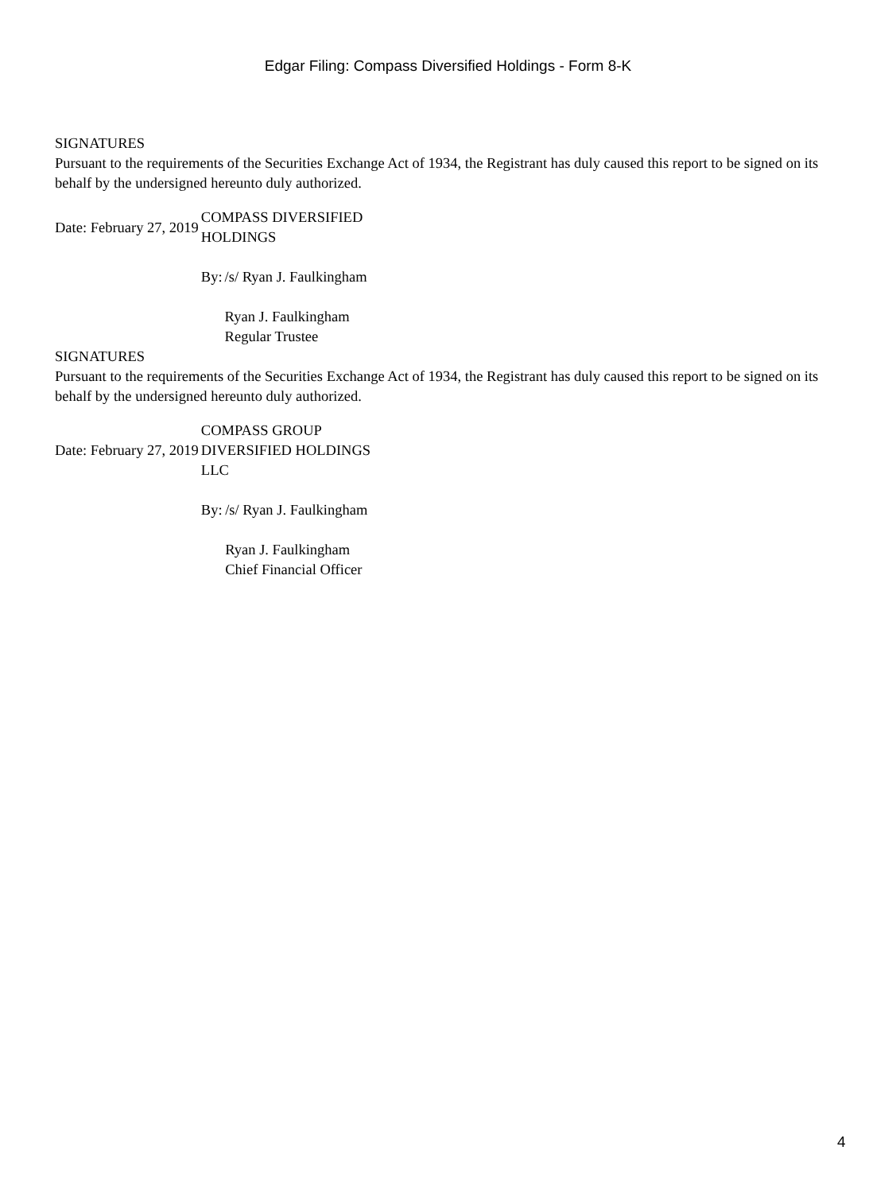Edgar Filing: Compass Diversified Holdings - Form 8-K
SIGNATURES
Pursuant to the requirements of the Securities Exchange Act of 1934, the Registrant has duly caused this report to be signed on its behalf by the undersigned hereunto duly authorized.
| Date: February 27, 2019 | COMPASS DIVERSIFIED HOLDINGS | |
| | By: | /s/ Ryan J. Faulkingham |
| | | Ryan J. Faulkingham Regular Trustee |
SIGNATURES
Pursuant to the requirements of the Securities Exchange Act of 1934, the Registrant has duly caused this report to be signed on its behalf by the undersigned hereunto duly authorized.
| Date: February 27, 2019 | COMPASS GROUP DIVERSIFIED HOLDINGS LLC | |
| | By: | /s/ Ryan J. Faulkingham |
| | | Ryan J. Faulkingham Chief Financial Officer |
4